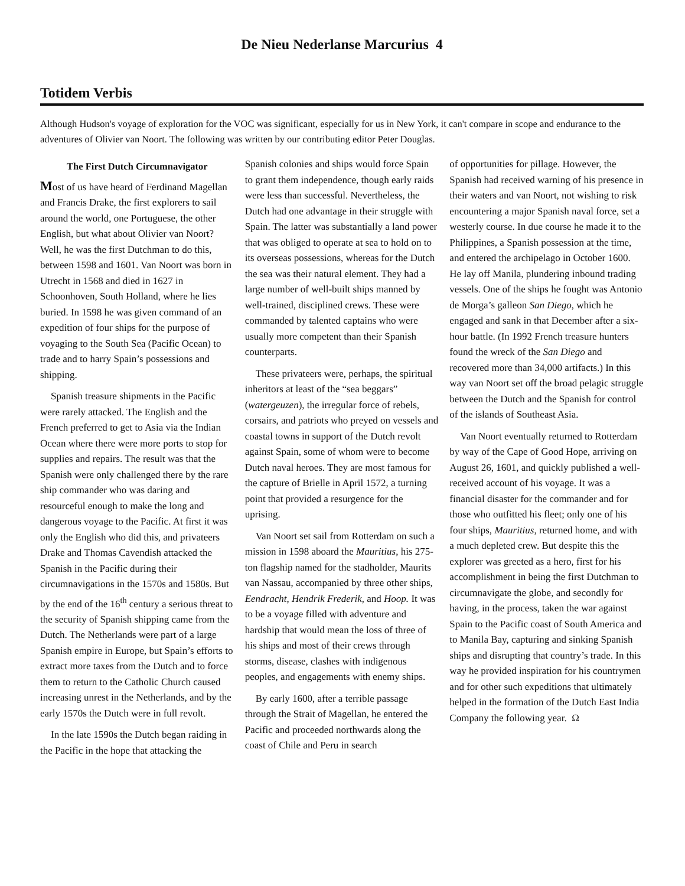De Nieu Nederlanse Marcurius 4
Totidem Verbis
Although Hudson's voyage of exploration for the VOC was significant, especially for us in New York, it can't compare in scope and endurance to the adventures of Olivier van Noort. The following was written by our contributing editor Peter Douglas.
The First Dutch Circumnavigator
Most of us have heard of Ferdinand Magellan and Francis Drake, the first explorers to sail around the world, one Portuguese, the other English, but what about Olivier van Noort? Well, he was the first Dutchman to do this, between 1598 and 1601. Van Noort was born in Utrecht in 1568 and died in 1627 in Schoonhoven, South Holland, where he lies buried. In 1598 he was given command of an expedition of four ships for the purpose of voyaging to the South Sea (Pacific Ocean) to trade and to harry Spain’s possessions and shipping.
Spanish treasure shipments in the Pacific were rarely attacked. The English and the French preferred to get to Asia via the Indian Ocean where there were more ports to stop for supplies and repairs. The result was that the Spanish were only challenged there by the rare ship commander who was daring and resourceful enough to make the long and dangerous voyage to the Pacific. At first it was only the English who did this, and privateers Drake and Thomas Cavendish attacked the Spanish in the Pacific during their circumnavigations in the 1570s and 1580s. But by the end of the 16<sup>th</sup> century a serious threat to the security of Spanish shipping came from the Dutch. The Netherlands were part of a large Spanish empire in Europe, but Spain’s efforts to extract more taxes from the Dutch and to force them to return to the Catholic Church caused increasing unrest in the Netherlands, and by the early 1570s the Dutch were in full revolt.
In the late 1590s the Dutch began raiding in the Pacific in the hope that attacking the
Spanish colonies and ships would force Spain to grant them independence, though early raids were less than successful. Nevertheless, the Dutch had one advantage in their struggle with Spain. The latter was substantially a land power that was obliged to operate at sea to hold on to its overseas possessions, whereas for the Dutch the sea was their natural element. They had a large number of well-built ships manned by well-trained, disciplined crews. These were commanded by talented captains who were usually more competent than their Spanish counterparts.
These privateers were, perhaps, the spiritual inheritors at least of the “sea beggars” (watergeuzen), the irregular force of rebels, corsairs, and patriots who preyed on vessels and coastal towns in support of the Dutch revolt against Spain, some of whom were to become Dutch naval heroes. They are most famous for the capture of Brielle in April 1572, a turning point that provided a resurgence for the uprising.
Van Noort set sail from Rotterdam on such a mission in 1598 aboard the Mauritius, his 275-ton flagship named for the stadholder, Maurits van Nassau, accompanied by three other ships, Eendracht, Hendrik Frederik, and Hoop. It was to be a voyage filled with adventure and hardship that would mean the loss of three of his ships and most of their crews through storms, disease, clashes with indigenous peoples, and engagements with enemy ships.
By early 1600, after a terrible passage through the Strait of Magellan, he entered the Pacific and proceeded northwards along the coast of Chile and Peru in search
of opportunities for pillage. However, the Spanish had received warning of his presence in their waters and van Noort, not wishing to risk encountering a major Spanish naval force, set a westerly course. In due course he made it to the Philippines, a Spanish possession at the time, and entered the archipelago in October 1600. He lay off Manila, plundering inbound trading vessels. One of the ships he fought was Antonio de Morga’s galleon San Diego, which he engaged and sank in that December after a six-hour battle. (In 1992 French treasure hunters found the wreck of the San Diego and recovered more than 34,000 artifacts.) In this way van Noort set off the broad pelagic struggle between the Dutch and the Spanish for control of the islands of Southeast Asia.
Van Noort eventually returned to Rotterdam by way of the Cape of Good Hope, arriving on August 26, 1601, and quickly published a well-received account of his voyage. It was a financial disaster for the commander and for those who outfitted his fleet; only one of his four ships, Mauritius, returned home, and with a much depleted crew. But despite this the explorer was greeted as a hero, first for his accomplishment in being the first Dutchman to circumnavigate the globe, and secondly for having, in the process, taken the war against Spain to the Pacific coast of South America and to Manila Bay, capturing and sinking Spanish ships and disrupting that country’s trade. In this way he provided inspiration for his countrymen and for other such expeditions that ultimately helped in the formation of the Dutch East India Company the following year. Ω